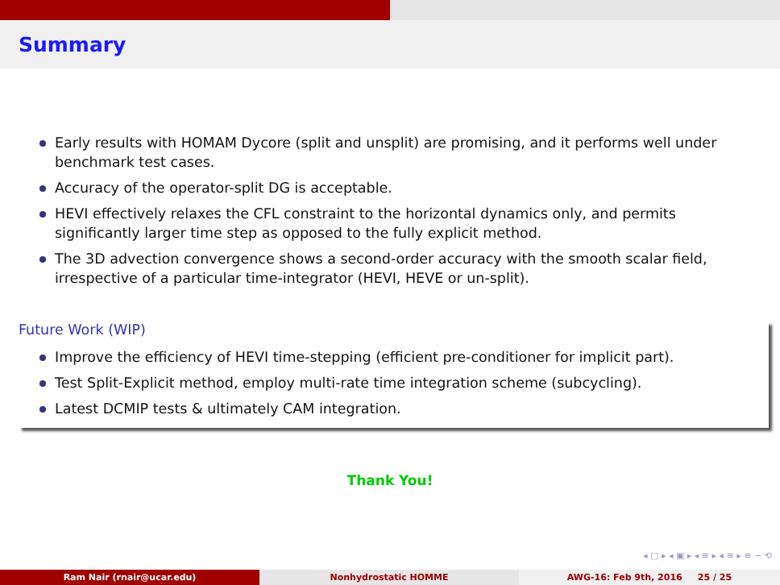Summary
Early results with HOMAM Dycore (split and unsplit) are promising, and it performs well under benchmark test cases.
Accuracy of the operator-split DG is acceptable.
HEVI effectively relaxes the CFL constraint to the horizontal dynamics only, and permits significantly larger time step as opposed to the fully explicit method.
The 3D advection convergence shows a second-order accuracy with the smooth scalar field, irrespective of a particular time-integrator (HEVI, HEVE or un-split).
Future Work (WIP)
Improve the efficiency of HEVI time-stepping (efficient pre-conditioner for implicit part).
Test Split-Explicit method, employ multi-rate time integration scheme (subcycling).
Latest DCMIP tests & ultimately CAM integration.
Thank You!
◂ □ ▸ ◂ ▣ ▸ ◂ ≡ ▸ ◂ ≡ ▸ ≡ ∽ ⟲
Ram Nair (rnair@ucar.edu) Nonhydrostatic HOMME AWG-16: Feb 9th, 2016 25 / 25